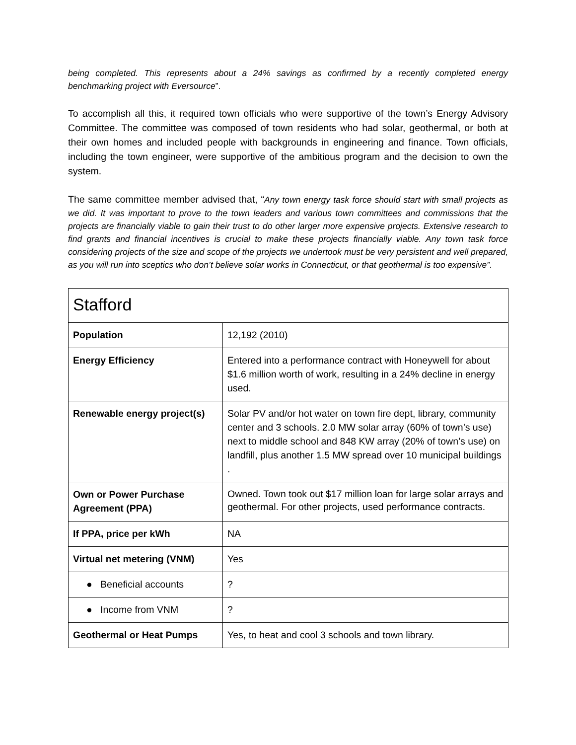being completed. This represents about a 24% savings as confirmed by a recently completed energy benchmarking project with Eversource”.
To accomplish all this, it required town officials who were supportive of the town’s Energy Advisory Committee. The committee was composed of town residents who had solar, geothermal, or both at their own homes and included people with backgrounds in engineering and finance. Town officials, including the town engineer, were supportive of the ambitious program and the decision to own the system.
The same committee member advised that, “Any town energy task force should start with small projects as we did. It was important to prove to the town leaders and various town committees and commissions that the projects are financially viable to gain their trust to do other larger more expensive projects. Extensive research to find grants and financial incentives is crucial to make these projects financially viable. Any town task force considering projects of the size and scope of the projects we undertook must be very persistent and well prepared, as you will run into sceptics who don’t believe solar works in Connecticut, or that geothermal is too expensive”.
| Stafford | |
| Population | 12,192 (2010) |
| Energy Efficiency | Entered into a performance contract with Honeywell for about $1.6 million worth of work, resulting in a 24% decline in energy used. |
| Renewable energy project(s) | Solar PV and/or hot water on town fire dept, library, community center and 3 schools. 2.0 MW solar array (60% of town’s use) next to middle school and 848 KW array (20% of town’s use) on landfill, plus another 1.5 MW spread over 10 municipal buildings . |
| Own or Power Purchase Agreement (PPA) | Owned. Town took out $17 million loan for large solar arrays and geothermal. For other projects, used performance contracts. |
| If PPA, price per kWh | NA |
| Virtual net metering (VNM) | Yes |
| ● Beneficial accounts | ? |
| ● Income from VNM | ? |
| Geothermal or Heat Pumps | Yes, to heat and cool 3 schools and town library. |